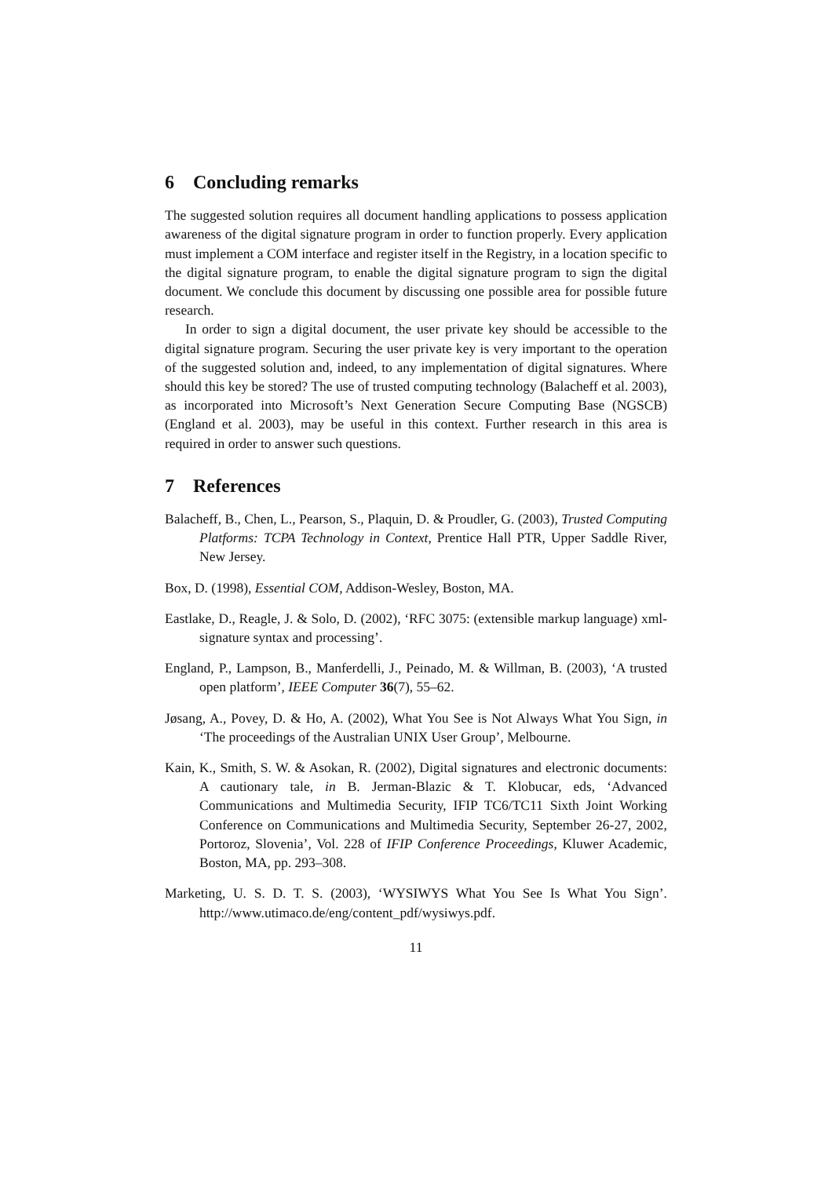6 Concluding remarks
The suggested solution requires all document handling applications to possess application awareness of the digital signature program in order to function properly. Every application must implement a COM interface and register itself in the Registry, in a location specific to the digital signature program, to enable the digital signature program to sign the digital document. We conclude this document by discussing one possible area for possible future research.
In order to sign a digital document, the user private key should be accessible to the digital signature program. Securing the user private key is very important to the operation of the suggested solution and, indeed, to any implementation of digital signatures. Where should this key be stored? The use of trusted computing technology (Balacheff et al. 2003), as incorporated into Microsoft’s Next Generation Secure Computing Base (NGSCB) (England et al. 2003), may be useful in this context. Further research in this area is required in order to answer such questions.
7 References
Balacheff, B., Chen, L., Pearson, S., Plaquin, D. & Proudler, G. (2003), Trusted Computing Platforms: TCPA Technology in Context, Prentice Hall PTR, Upper Saddle River, New Jersey.
Box, D. (1998), Essential COM, Addison-Wesley, Boston, MA.
Eastlake, D., Reagle, J. & Solo, D. (2002), ‘RFC 3075: (extensible markup language) xml-signature syntax and processing’.
England, P., Lampson, B., Manferdelli, J., Peinado, M. & Willman, B. (2003), ‘A trusted open platform’, IEEE Computer 36(7), 55–62.
Jøsang, A., Povey, D. & Ho, A. (2002), What You See is Not Always What You Sign, in ‘The proceedings of the Australian UNIX User Group’, Melbourne.
Kain, K., Smith, S. W. & Asokan, R. (2002), Digital signatures and electronic documents: A cautionary tale, in B. Jerman-Blazic & T. Klobucar, eds, ‘Advanced Communications and Multimedia Security, IFIP TC6/TC11 Sixth Joint Working Conference on Communications and Multimedia Security, September 26-27, 2002, Portoroz, Slovenia’, Vol. 228 of IFIP Conference Proceedings, Kluwer Academic, Boston, MA, pp. 293–308.
Marketing, U. S. D. T. S. (2003), ‘WYSIWYS What You See Is What You Sign’. http://www.utimaco.de/eng/content_pdf/wysiwys.pdf.
11